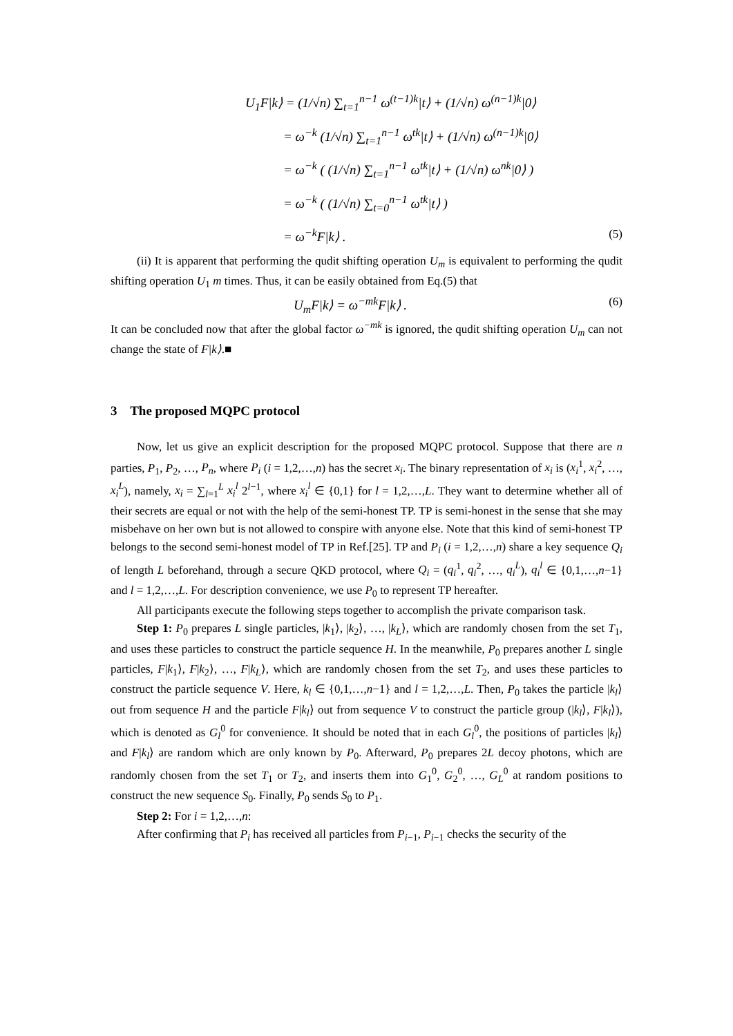U<sub>1</sub>F|k⟩ = (1/√n) ∑<sub>t=1</sub><sup>n−1</sup> ω<sup>(t−1)k</sup>|t⟩ + (1/√n) ω<sup>(n−1)k</sup>|0⟩
= ω<sup>−k</sup> (1/√n) ∑<sub>t=1</sub><sup>n−1</sup> ω<sup>tk</sup>|t⟩ + (1/√n) ω<sup>(n−1)k</sup>|0⟩
= ω<sup>−k</sup> ( (1/√n) ∑<sub>t=1</sub><sup>n−1</sup> ω<sup>tk</sup>|t⟩ + (1/√n) ω<sup>nk</sup>|0⟩ )
= ω<sup>−k</sup> ( (1/√n) ∑<sub>t=0</sub><sup>n−1</sup> ω<sup>tk</sup>|t⟩ )
= ω<sup>−k</sup>F|k⟩ . (5)
(ii) It is apparent that performing the qudit shifting operation U<sub>m</sub> is equivalent to performing the qudit shifting operation U<sub>1</sub> m times. Thus, it can be easily obtained from Eq.(5) that
U<sub>m</sub>F|k⟩ = ω<sup>−mk</sup>F|k⟩ . (6)
It can be concluded now that after the global factor ω<sup>−mk</sup> is ignored, the qudit shifting operation U<sub>m</sub> can not change the state of F|k⟩.■
3 The proposed MQPC protocol
Now, let us give an explicit description for the proposed MQPC protocol. Suppose that there are n parties, P<sub>1</sub>, P<sub>2</sub>, …, P<sub>n</sub>, where P<sub>i</sub> (i = 1,2,…,n) has the secret x<sub>i</sub>. The binary representation of x<sub>i</sub> is (x<sub>i</sub><sup>1</sup>, x<sub>i</sub><sup>2</sup>, …, x<sub>i</sub><sup>L</sup>), namely, x<sub>i</sub> = ∑<sub>l=1</sub><sup>L</sup> x<sub>i</sub><sup>l</sup> 2<sup>l−1</sup>, where x<sub>i</sub><sup>l</sup> ∈ {0,1} for l = 1,2,…,L. They want to determine whether all of their secrets are equal or not with the help of the semi-honest TP. TP is semi-honest in the sense that she may misbehave on her own but is not allowed to conspire with anyone else. Note that this kind of semi-honest TP belongs to the second semi-honest model of TP in Ref.[25]. TP and P<sub>i</sub> (i = 1,2,…,n) share a key sequence Q<sub>i</sub> of length L beforehand, through a secure QKD protocol, where Q<sub>i</sub> = (q<sub>i</sub><sup>1</sup>, q<sub>i</sub><sup>2</sup>, …, q<sub>i</sub><sup>L</sup>), q<sub>i</sub><sup>l</sup> ∈ {0,1,…,n−1} and l = 1,2,…,L. For description convenience, we use P<sub>0</sub> to represent TP hereafter.
All participants execute the following steps together to accomplish the private comparison task.
Step 1: P<sub>0</sub> prepares L single particles, |k<sub>1</sub>⟩, |k<sub>2</sub>⟩, …, |k<sub>L</sub>⟩, which are randomly chosen from the set T<sub>1</sub>, and uses these particles to construct the particle sequence H. In the meanwhile, P<sub>0</sub> prepares another L single particles, F|k<sub>1</sub>⟩, F|k<sub>2</sub>⟩, …, F|k<sub>L</sub>⟩, which are randomly chosen from the set T<sub>2</sub>, and uses these particles to construct the particle sequence V. Here, k<sub>l</sub> ∈ {0,1,…,n−1} and l = 1,2,…,L. Then, P<sub>0</sub> takes the particle |k<sub>l</sub>⟩ out from sequence H and the particle F|k<sub>l</sub>⟩ out from sequence V to construct the particle group (|k<sub>l</sub>⟩, F|k<sub>l</sub>⟩), which is denoted as G<sub>l</sub><sup>0</sup> for convenience. It should be noted that in each G<sub>l</sub><sup>0</sup>, the positions of particles |k<sub>l</sub>⟩ and F|k<sub>l</sub>⟩ are random which are only known by P<sub>0</sub>. Afterward, P<sub>0</sub> prepares 2L decoy photons, which are randomly chosen from the set T<sub>1</sub> or T<sub>2</sub>, and inserts them into G<sub>1</sub><sup>0</sup>, G<sub>2</sub><sup>0</sup>, …, G<sub>L</sub><sup>0</sup> at random positions to construct the new sequence S<sub>0</sub>. Finally, P<sub>0</sub> sends S<sub>0</sub> to P<sub>1</sub>.
Step 2: For i = 1,2,…,n:
After confirming that P<sub>i</sub> has received all particles from P<sub>i−1</sub>, P<sub>i−1</sub> checks the security of the